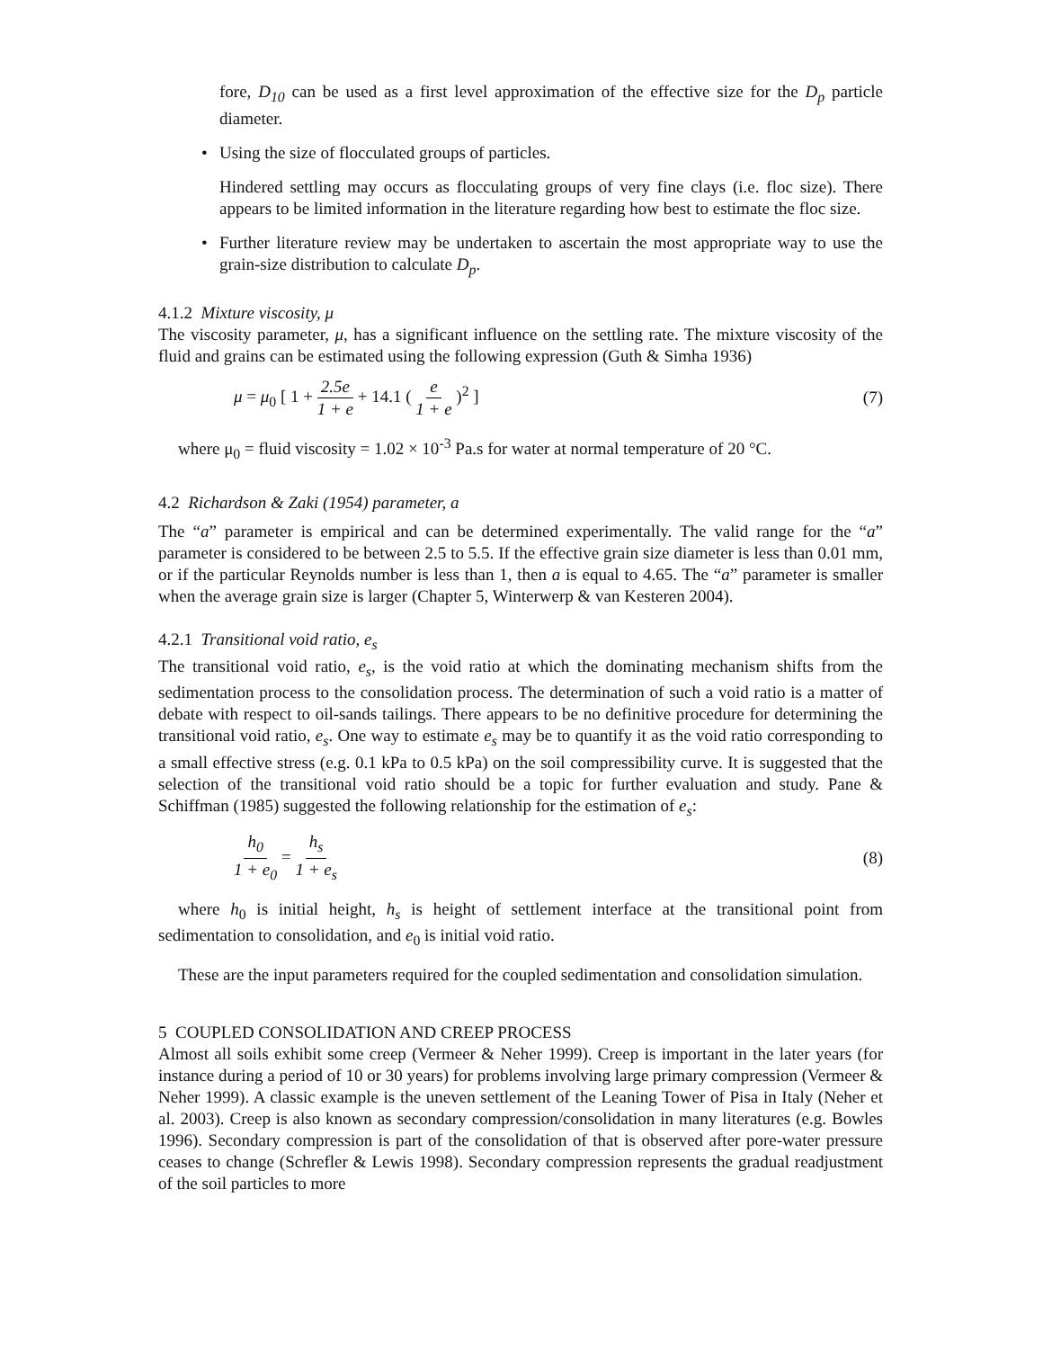fore, D<sub>10</sub> can be used as a first level approximation of the effective size for the D<sub>p</sub> particle diameter.
• Using the size of flocculated groups of particles.
Hindered settling may occurs as flocculating groups of very fine clays (i.e. floc size). There appears to be limited information in the literature regarding how best to estimate the floc size.
• Further literature review may be undertaken to ascertain the most appropriate way to use the grain-size distribution to calculate D<sub>p</sub>.
4.1.2 Mixture viscosity, μ
The viscosity parameter, μ, has a significant influence on the settling rate. The mixture viscosity of the fluid and grains can be estimated using the following expression (Guth & Simha 1936)
μ = μ<sub>0</sub> [ 1 + 2.5e 1 + e + 14.1 ( e 1 + e )<sup>2</sup> ]
(7)
where μ<sub>0</sub> = fluid viscosity = 1.02 × 10<sup>-3</sup> Pa.s for water at normal temperature of 20 °C.
4.2 Richardson & Zaki (1954) parameter, a
The “a” parameter is empirical and can be determined experimentally. The valid range for the “a” parameter is considered to be between 2.5 to 5.5. If the effective grain size diameter is less than 0.01 mm, or if the particular Reynolds number is less than 1, then a is equal to 4.65. The “a” parameter is smaller when the average grain size is larger (Chapter 5, Winterwerp & van Kesteren 2004).
4.2.1 Transitional void ratio, e<sub>s</sub>
The transitional void ratio, e<sub>s</sub>, is the void ratio at which the dominating mechanism shifts from the sedimentation process to the consolidation process. The determination of such a void ratio is a matter of debate with respect to oil-sands tailings. There appears to be no definitive procedure for determining the transitional void ratio, e<sub>s</sub>. One way to estimate e<sub>s</sub> may be to quantify it as the void ratio corresponding to a small effective stress (e.g. 0.1 kPa to 0.5 kPa) on the soil compressibility curve. It is suggested that the selection of the transitional void ratio should be a topic for further evaluation and study. Pane & Schiffman (1985) suggested the following relationship for the estimation of e<sub>s</sub>:
h<sub>0</sub> 1 + e<sub>0</sub> = h<sub>s</sub> 1 + e<sub>s</sub> (8)
where h<sub>0</sub> is initial height, h<sub>s</sub> is height of settlement interface at the transitional point from sedimentation to consolidation, and e<sub>0</sub> is initial void ratio.
These are the input parameters required for the coupled sedimentation and consolidation simulation.
5 COUPLED CONSOLIDATION AND CREEP PROCESS
Almost all soils exhibit some creep (Vermeer & Neher 1999). Creep is important in the later years (for instance during a period of 10 or 30 years) for problems involving large primary compression (Vermeer & Neher 1999). A classic example is the uneven settlement of the Leaning Tower of Pisa in Italy (Neher et al. 2003). Creep is also known as secondary compression/consolidation in many literatures (e.g. Bowles 1996). Secondary compression is part of the consolidation of that is observed after pore-water pressure ceases to change (Schrefler & Lewis 1998). Secondary compression represents the gradual readjustment of the soil particles to more